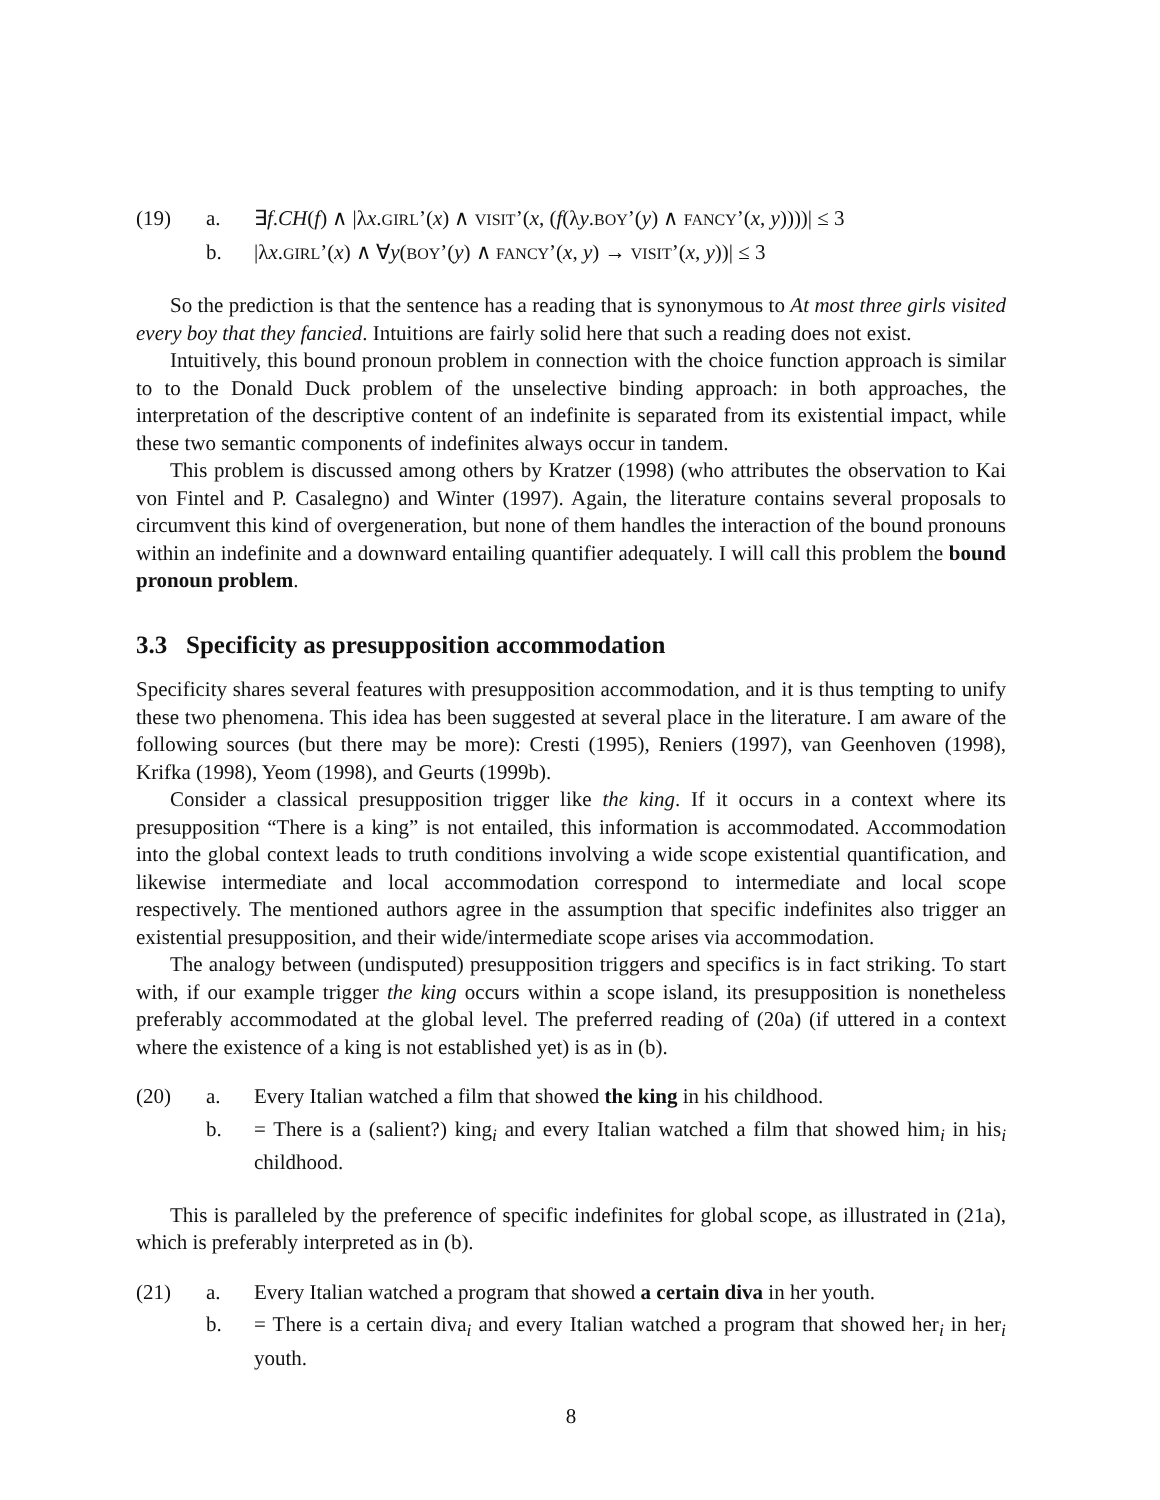(19)
a.
∃f.CH(f) ∧ |λx.GIRL’(x) ∧ VISIT’(x, (f(λy.BOY’(y) ∧ FANCY’(x, y))))| ≤ 3
b.
|λx.GIRL’(x) ∧ ∀y(BOY’(y) ∧ FANCY’(x, y) → VISIT’(x, y))| ≤ 3
So the prediction is that the sentence has a reading that is synonymous to At most three girls visited every boy that they fancied. Intuitions are fairly solid here that such a reading does not exist.
Intuitively, this bound pronoun problem in connection with the choice function approach is similar to to the Donald Duck problem of the unselective binding approach: in both approaches, the interpretation of the descriptive content of an indefinite is separated from its existential impact, while these two semantic components of indefinites always occur in tandem.
This problem is discussed among others by Kratzer (1998) (who attributes the observation to Kai von Fintel and P. Casalegno) and Winter (1997). Again, the literature contains several proposals to circumvent this kind of overgeneration, but none of them handles the interaction of the bound pronouns within an indefinite and a downward entailing quantifier adequately. I will call this problem the bound pronoun problem.
3.3 Specificity as presupposition accommodation
Specificity shares several features with presupposition accommodation, and it is thus tempting to unify these two phenomena. This idea has been suggested at several place in the literature. I am aware of the following sources (but there may be more): Cresti (1995), Reniers (1997), van Geenhoven (1998), Krifka (1998), Yeom (1998), and Geurts (1999b).
Consider a classical presupposition trigger like the king. If it occurs in a context where its presupposition “There is a king” is not entailed, this information is accommodated. Accommodation into the global context leads to truth conditions involving a wide scope existential quantification, and likewise intermediate and local accommodation correspond to intermediate and local scope respectively. The mentioned authors agree in the assumption that specific indefinites also trigger an existential presupposition, and their wide/intermediate scope arises via accommodation.
The analogy between (undisputed) presupposition triggers and specifics is in fact striking. To start with, if our example trigger the king occurs within a scope island, its presupposition is nonetheless preferably accommodated at the global level. The preferred reading of (20a) (if uttered in a context where the existence of a king is not established yet) is as in (b).
(20)
a.
Every Italian watched a film that showed the king in his childhood.
b.
= There is a (salient?) king<sub>i</sub> and every Italian watched a film that showed him<sub>i</sub> in his<sub>i</sub> childhood.
This is paralleled by the preference of specific indefinites for global scope, as illustrated in (21a), which is preferably interpreted as in (b).
(21)
a.
Every Italian watched a program that showed a certain diva in her youth.
b.
= There is a certain diva<sub>i</sub> and every Italian watched a program that showed her<sub>i</sub> in her<sub>i</sub> youth.
8